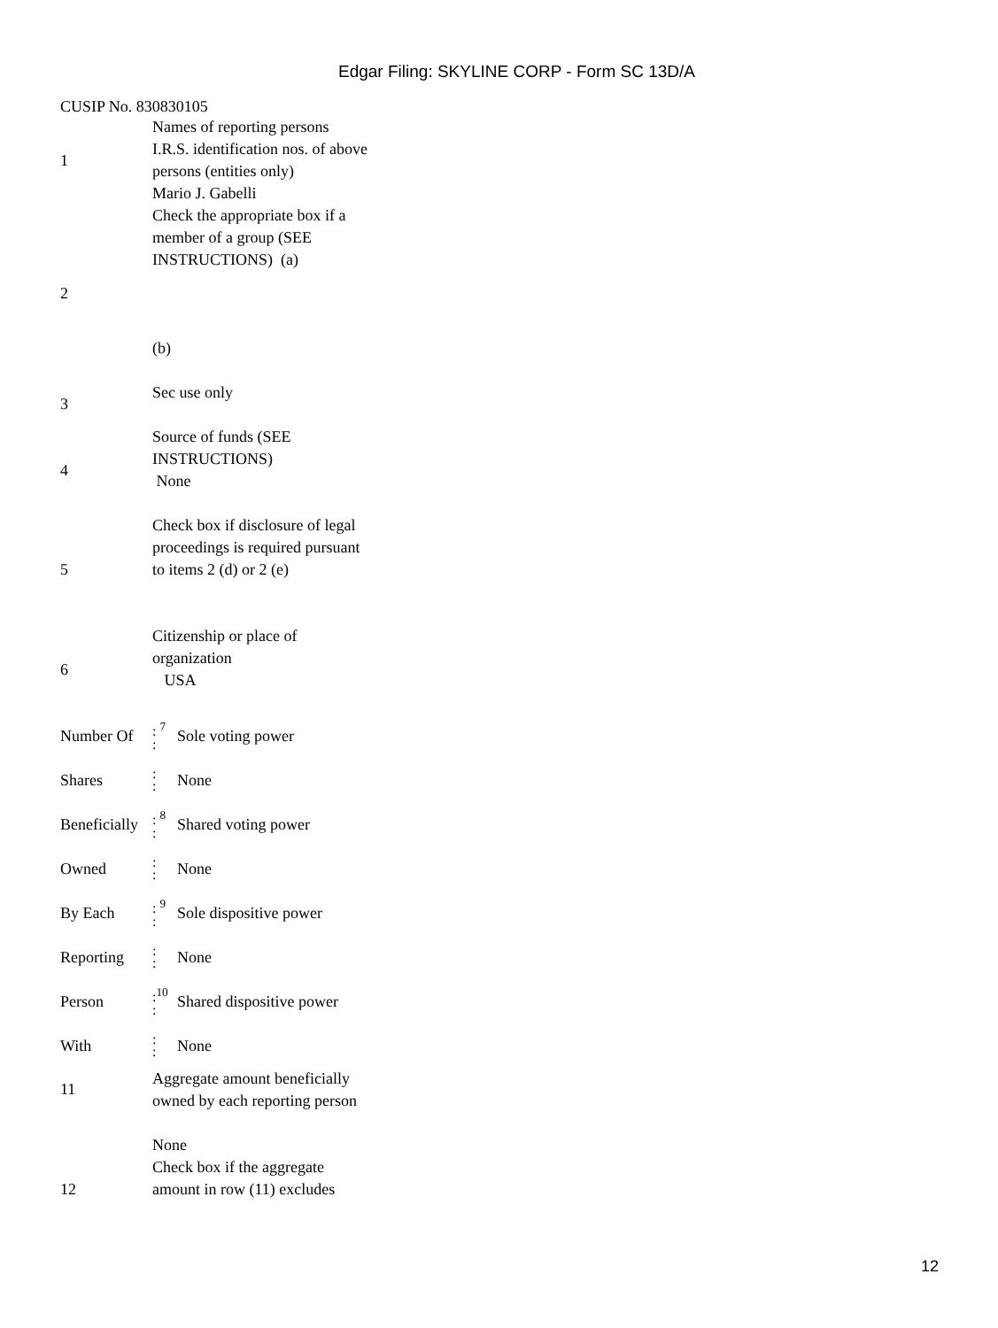Edgar Filing: SKYLINE CORP - Form SC 13D/A
CUSIP No. 830830105
| 1 | Names of reporting persons I.R.S. identification nos. of above persons (entities only) Mario J. Gabelli |
| 2 | Check the appropriate box if a member of a group (SEE INSTRUCTIONS) (a) (b) |
| 3 | Sec use only |
| 4 | Source of funds (SEE INSTRUCTIONS) None |
| 5 | Check box if disclosure of legal proceedings is required pursuant to items 2 (d) or 2 (e) |
| 6 | Citizenship or place of organization USA |
| Number Of | : <sup>7</sup> : | Sole voting power |
| Shares | : : | None |
| Beneficially | : <sup>8</sup> : | Shared voting power |
| Owned | : : | None |
| By Each | : <sup>9</sup> : | Sole dispositive power |
| Reporting | : : | None |
| Person | :<sup>10</sup> : | Shared dispositive power |
| With | : : | None |
| 11 | Aggregate amount beneficially owned by each reporting person None |
| 12 | Check box if the aggregate amount in row (11) excludes |
12